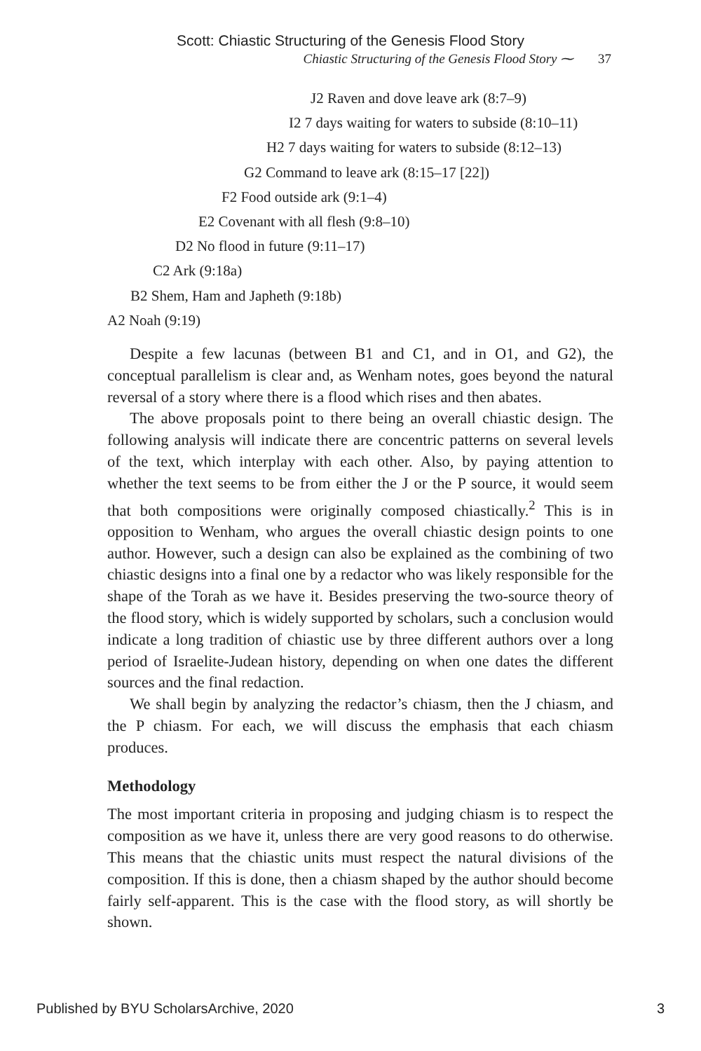Scott: Chiastic Structuring of the Genesis Flood Story
Chiastic Structuring of the Genesis Flood Story ⁓ 37
J2 Raven and dove leave ark (8:7–9)
I2 7 days waiting for waters to subside (8:10–11)
H2 7 days waiting for waters to subside (8:12–13)
G2 Command to leave ark (8:15–17 [22])
F2 Food outside ark (9:1–4)
E2 Covenant with all flesh (9:8–10)
D2 No flood in future (9:11–17)
C2 Ark (9:18a)
B2 Shem, Ham and Japheth (9:18b)
A2 Noah (9:19)
Despite a few lacunas (between B1 and C1, and in O1, and G2), the conceptual parallelism is clear and, as Wenham notes, goes beyond the natural reversal of a story where there is a flood which rises and then abates.
The above proposals point to there being an overall chiastic design. The following analysis will indicate there are concentric patterns on several levels of the text, which interplay with each other. Also, by paying attention to whether the text seems to be from either the J or the P source, it would seem that both compositions were originally composed chiastically.<sup>2</sup> This is in opposition to Wenham, who argues the overall chiastic design points to one author. However, such a design can also be explained as the combining of two chiastic designs into a final one by a redactor who was likely responsible for the shape of the Torah as we have it. Besides preserving the two-source theory of the flood story, which is widely supported by scholars, such a conclusion would indicate a long tradition of chiastic use by three different authors over a long period of Israelite-Judean history, depending on when one dates the different sources and the final redaction.
We shall begin by analyzing the redactor’s chiasm, then the J chiasm, and the P chiasm. For each, we will discuss the emphasis that each chiasm produces.
Methodology
The most important criteria in proposing and judging chiasm is to respect the composition as we have it, unless there are very good reasons to do otherwise. This means that the chiastic units must respect the natural divisions of the composition. If this is done, then a chiasm shaped by the author should become fairly self-apparent. This is the case with the flood story, as will shortly be shown.
Published by BYU ScholarsArchive, 2020 3